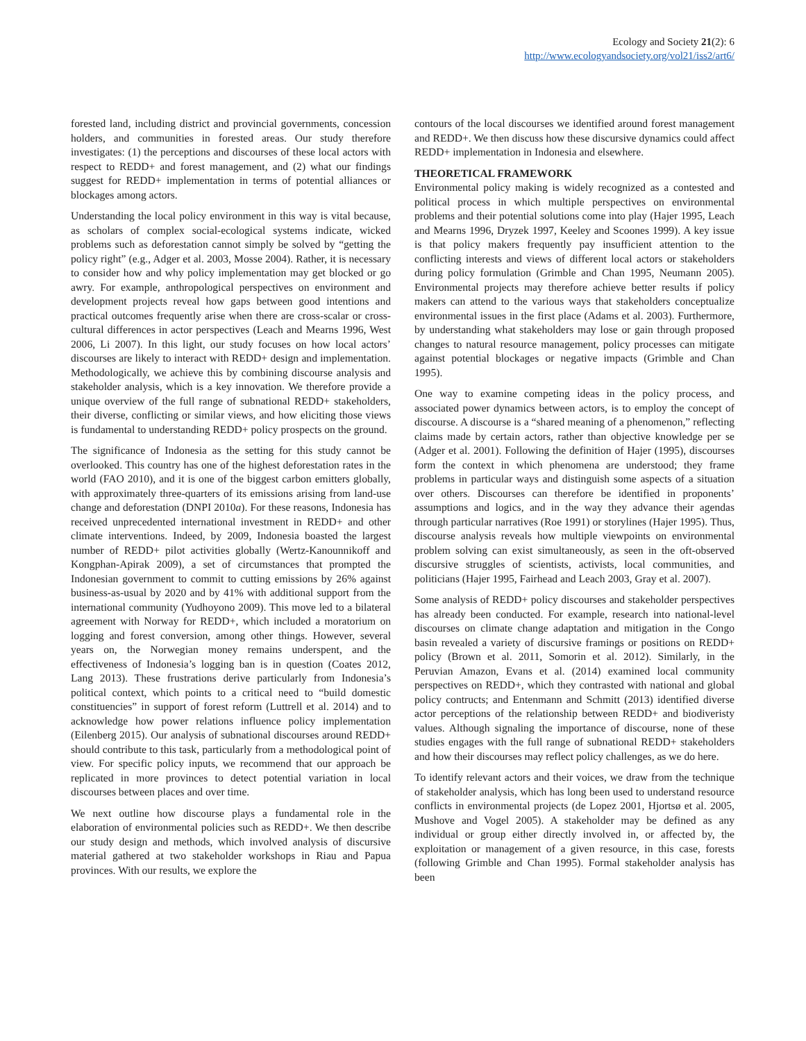Ecology and Society 21(2): 6
http://www.ecologyandsociety.org/vol21/iss2/art6/
forested land, including district and provincial governments, concession holders, and communities in forested areas. Our study therefore investigates: (1) the perceptions and discourses of these local actors with respect to REDD+ and forest management, and (2) what our findings suggest for REDD+ implementation in terms of potential alliances or blockages among actors.
Understanding the local policy environment in this way is vital because, as scholars of complex social-ecological systems indicate, wicked problems such as deforestation cannot simply be solved by “getting the policy right” (e.g., Adger et al. 2003, Mosse 2004). Rather, it is necessary to consider how and why policy implementation may get blocked or go awry. For example, anthropological perspectives on environment and development projects reveal how gaps between good intentions and practical outcomes frequently arise when there are cross-scalar or cross-cultural differences in actor perspectives (Leach and Mearns 1996, West 2006, Li 2007). In this light, our study focuses on how local actors’ discourses are likely to interact with REDD+ design and implementation. Methodologically, we achieve this by combining discourse analysis and stakeholder analysis, which is a key innovation. We therefore provide a unique overview of the full range of subnational REDD+ stakeholders, their diverse, conflicting or similar views, and how eliciting those views is fundamental to understanding REDD+ policy prospects on the ground.
The significance of Indonesia as the setting for this study cannot be overlooked. This country has one of the highest deforestation rates in the world (FAO 2010), and it is one of the biggest carbon emitters globally, with approximately three-quarters of its emissions arising from land-use change and deforestation (DNPI 2010a). For these reasons, Indonesia has received unprecedented international investment in REDD+ and other climate interventions. Indeed, by 2009, Indonesia boasted the largest number of REDD+ pilot activities globally (Wertz-Kanounnikoff and Kongphan-Apirak 2009), a set of circumstances that prompted the Indonesian government to commit to cutting emissions by 26% against business-as-usual by 2020 and by 41% with additional support from the international community (Yudhoyono 2009). This move led to a bilateral agreement with Norway for REDD+, which included a moratorium on logging and forest conversion, among other things. However, several years on, the Norwegian money remains underspent, and the effectiveness of Indonesia’s logging ban is in question (Coates 2012, Lang 2013). These frustrations derive particularly from Indonesia’s political context, which points to a critical need to “build domestic constituencies” in support of forest reform (Luttrell et al. 2014) and to acknowledge how power relations influence policy implementation (Eilenberg 2015). Our analysis of subnational discourses around REDD+ should contribute to this task, particularly from a methodological point of view. For specific policy inputs, we recommend that our approach be replicated in more provinces to detect potential variation in local discourses between places and over time.
We next outline how discourse plays a fundamental role in the elaboration of environmental policies such as REDD+. We then describe our study design and methods, which involved analysis of discursive material gathered at two stakeholder workshops in Riau and Papua provinces. With our results, we explore the
contours of the local discourses we identified around forest management and REDD+. We then discuss how these discursive dynamics could affect REDD+ implementation in Indonesia and elsewhere.
THEORETICAL FRAMEWORK
Environmental policy making is widely recognized as a contested and political process in which multiple perspectives on environmental problems and their potential solutions come into play (Hajer 1995, Leach and Mearns 1996, Dryzek 1997, Keeley and Scoones 1999). A key issue is that policy makers frequently pay insufficient attention to the conflicting interests and views of different local actors or stakeholders during policy formulation (Grimble and Chan 1995, Neumann 2005). Environmental projects may therefore achieve better results if policy makers can attend to the various ways that stakeholders conceptualize environmental issues in the first place (Adams et al. 2003). Furthermore, by understanding what stakeholders may lose or gain through proposed changes to natural resource management, policy processes can mitigate against potential blockages or negative impacts (Grimble and Chan 1995).
One way to examine competing ideas in the policy process, and associated power dynamics between actors, is to employ the concept of discourse. A discourse is a “shared meaning of a phenomenon,” reflecting claims made by certain actors, rather than objective knowledge per se (Adger et al. 2001). Following the definition of Hajer (1995), discourses form the context in which phenomena are understood; they frame problems in particular ways and distinguish some aspects of a situation over others. Discourses can therefore be identified in proponents’ assumptions and logics, and in the way they advance their agendas through particular narratives (Roe 1991) or storylines (Hajer 1995). Thus, discourse analysis reveals how multiple viewpoints on environmental problem solving can exist simultaneously, as seen in the oft-observed discursive struggles of scientists, activists, local communities, and politicians (Hajer 1995, Fairhead and Leach 2003, Gray et al. 2007).
Some analysis of REDD+ policy discourses and stakeholder perspectives has already been conducted. For example, research into national-level discourses on climate change adaptation and mitigation in the Congo basin revealed a variety of discursive framings or positions on REDD+ policy (Brown et al. 2011, Somorin et al. 2012). Similarly, in the Peruvian Amazon, Evans et al. (2014) examined local community perspectives on REDD+, which they contrasted with national and global policy contructs; and Entenmann and Schmitt (2013) identified diverse actor perceptions of the relationship between REDD+ and biodiveristy values. Although signaling the importance of discourse, none of these studies engages with the full range of subnational REDD+ stakeholders and how their discourses may reflect policy challenges, as we do here.
To identify relevant actors and their voices, we draw from the technique of stakeholder analysis, which has long been used to understand resource conflicts in environmental projects (de Lopez 2001, Hjortsø et al. 2005, Mushove and Vogel 2005). A stakeholder may be defined as any individual or group either directly involved in, or affected by, the exploitation or management of a given resource, in this case, forests (following Grimble and Chan 1995). Formal stakeholder analysis has been